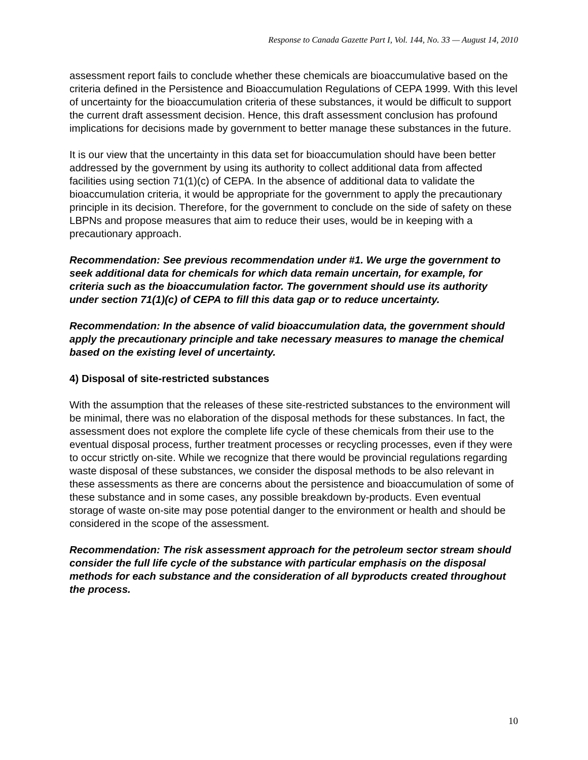Response to Canada Gazette Part I, Vol. 144, No. 33 — August 14, 2010
assessment report fails to conclude whether these chemicals are bioaccumulative based on the criteria defined in the Persistence and Bioaccumulation Regulations of CEPA 1999. With this level of uncertainty for the bioaccumulation criteria of these substances, it would be difficult to support the current draft assessment decision. Hence, this draft assessment conclusion has profound implications for decisions made by government to better manage these substances in the future.
It is our view that the uncertainty in this data set for bioaccumulation should have been better addressed by the government by using its authority to collect additional data from affected facilities using section 71(1)(c) of CEPA. In the absence of additional data to validate the bioaccumulation criteria, it would be appropriate for the government to apply the precautionary principle in its decision. Therefore, for the government to conclude on the side of safety on these LBPNs and propose measures that aim to reduce their uses, would be in keeping with a precautionary approach.
Recommendation: See previous recommendation under #1. We urge the government to seek additional data for chemicals for which data remain uncertain, for example, for criteria such as the bioaccumulation factor. The government should use its authority under section 71(1)(c) of CEPA to fill this data gap or to reduce uncertainty.
Recommendation: In the absence of valid bioaccumulation data, the government should apply the precautionary principle and take necessary measures to manage the chemical based on the existing level of uncertainty.
4) Disposal of site-restricted substances
With the assumption that the releases of these site-restricted substances to the environment will be minimal, there was no elaboration of the disposal methods for these substances. In fact, the assessment does not explore the complete life cycle of these chemicals from their use to the eventual disposal process, further treatment processes or recycling processes, even if they were to occur strictly on-site. While we recognize that there would be provincial regulations regarding waste disposal of these substances, we consider the disposal methods to be also relevant in these assessments as there are concerns about the persistence and bioaccumulation of some of these substance and in some cases, any possible breakdown by-products. Even eventual storage of waste on-site may pose potential danger to the environment or health and should be considered in the scope of the assessment.
Recommendation: The risk assessment approach for the petroleum sector stream should consider the full life cycle of the substance with particular emphasis on the disposal methods for each substance and the consideration of all byproducts created throughout the process.
10